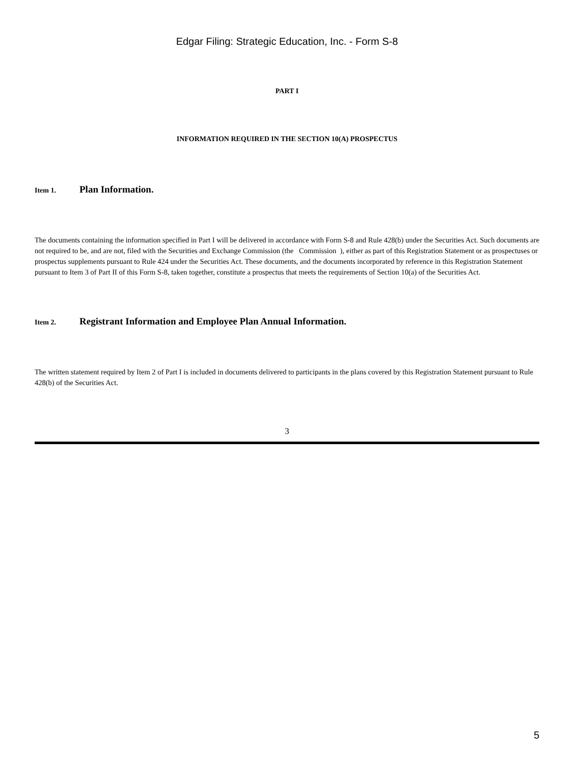Edgar Filing: Strategic Education, Inc. - Form S-8
PART I
INFORMATION REQUIRED IN THE SECTION 10(A) PROSPECTUS
Item 1. Plan Information.
The documents containing the information specified in Part I will be delivered in accordance with Form S-8 and Rule 428(b) under the Securities Act. Such documents are not required to be, and are not, filed with the Securities and Exchange Commission (the Commission ), either as part of this Registration Statement or as prospectuses or prospectus supplements pursuant to Rule 424 under the Securities Act. These documents, and the documents incorporated by reference in this Registration Statement pursuant to Item 3 of Part II of this Form S-8, taken together, constitute a prospectus that meets the requirements of Section 10(a) of the Securities Act.
Item 2. Registrant Information and Employee Plan Annual Information.
The written statement required by Item 2 of Part I is included in documents delivered to participants in the plans covered by this Registration Statement pursuant to Rule 428(b) of the Securities Act.
3
5